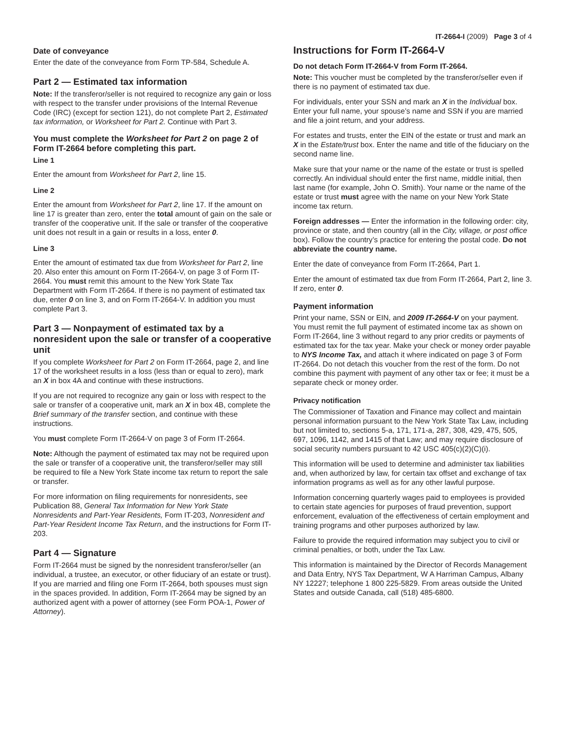IT-2664-I (2009) Page 3 of 4
Date of conveyance
Enter the date of the conveyance from Form TP-584, Schedule A.
Part 2 — Estimated tax information
Note: If the transferor/seller is not required to recognize any gain or loss with respect to the transfer under provisions of the Internal Revenue Code (IRC) (except for section 121), do not complete Part 2, Estimated tax information, or Worksheet for Part 2. Continue with Part 3.
You must complete the Worksheet for Part 2 on page 2 of Form IT-2664 before completing this part.
Line 1
Enter the amount from Worksheet for Part 2, line 15.
Line 2
Enter the amount from Worksheet for Part 2, line 17. If the amount on line 17 is greater than zero, enter the total amount of gain on the sale or transfer of the cooperative unit. If the sale or transfer of the cooperative unit does not result in a gain or results in a loss, enter 0.
Line 3
Enter the amount of estimated tax due from Worksheet for Part 2, line 20. Also enter this amount on Form IT-2664-V, on page 3 of Form IT-2664. You must remit this amount to the New York State Tax Department with Form IT-2664. If there is no payment of estimated tax due, enter 0 on line 3, and on Form IT-2664-V. In addition you must complete Part 3.
Part 3 — Nonpayment of estimated tax by a nonresident upon the sale or transfer of a cooperative unit
If you complete Worksheet for Part 2 on Form IT-2664, page 2, and line 17 of the worksheet results in a loss (less than or equal to zero), mark an X in box 4A and continue with these instructions.
If you are not required to recognize any gain or loss with respect to the sale or transfer of a cooperative unit, mark an X in box 4B, complete the Brief summary of the transfer section, and continue with these instructions.
You must complete Form IT-2664-V on page 3 of Form IT-2664.
Note: Although the payment of estimated tax may not be required upon the sale or transfer of a cooperative unit, the transferor/seller may still be required to file a New York State income tax return to report the sale or transfer.
For more information on filing requirements for nonresidents, see Publication 88, General Tax Information for New York State Nonresidents and Part-Year Residents, Form IT-203, Nonresident and Part-Year Resident Income Tax Return, and the instructions for Form IT-203.
Part 4 — Signature
Form IT-2664 must be signed by the nonresident transferor/seller (an individual, a trustee, an executor, or other fiduciary of an estate or trust). If you are married and filing one Form IT-2664, both spouses must sign in the spaces provided. In addition, Form IT-2664 may be signed by an authorized agent with a power of attorney (see Form POA-1, Power of Attorney).
Instructions for Form IT-2664-V
Do not detach Form IT-2664-V from Form IT-2664.
Note: This voucher must be completed by the transferor/seller even if there is no payment of estimated tax due.
For individuals, enter your SSN and mark an X in the Individual box. Enter your full name, your spouse’s name and SSN if you are married and file a joint return, and your address.
For estates and trusts, enter the EIN of the estate or trust and mark an X in the Estate/trust box. Enter the name and title of the fiduciary on the second name line.
Make sure that your name or the name of the estate or trust is spelled correctly. An individual should enter the first name, middle initial, then last name (for example, John O. Smith). Your name or the name of the estate or trust must agree with the name on your New York State income tax return.
Foreign addresses — Enter the information in the following order: city, province or state, and then country (all in the City, village, or post office box). Follow the country’s practice for entering the postal code. Do not abbreviate the country name.
Enter the date of conveyance from Form IT-2664, Part 1.
Enter the amount of estimated tax due from Form IT-2664, Part 2, line 3. If zero, enter 0.
Payment information
Print your name, SSN or EIN, and 2009 IT-2664-V on your payment. You must remit the full payment of estimated income tax as shown on Form IT-2664, line 3 without regard to any prior credits or payments of estimated tax for the tax year. Make your check or money order payable to NYS Income Tax, and attach it where indicated on page 3 of Form IT-2664. Do not detach this voucher from the rest of the form. Do not combine this payment with payment of any other tax or fee; it must be a separate check or money order.
Privacy notification
The Commissioner of Taxation and Finance may collect and maintain personal information pursuant to the New York State Tax Law, including but not limited to, sections 5-a, 171, 171-a, 287, 308, 429, 475, 505, 697, 1096, 1142, and 1415 of that Law; and may require disclosure of social security numbers pursuant to 42 USC 405(c)(2)(C)(i).
This information will be used to determine and administer tax liabilities and, when authorized by law, for certain tax offset and exchange of tax information programs as well as for any other lawful purpose.
Information concerning quarterly wages paid to employees is provided to certain state agencies for purposes of fraud prevention, support enforcement, evaluation of the effectiveness of certain employment and training programs and other purposes authorized by law.
Failure to provide the required information may subject you to civil or criminal penalties, or both, under the Tax Law.
This information is maintained by the Director of Records Management and Data Entry, NYS Tax Department, W A Harriman Campus, Albany NY 12227; telephone 1 800 225-5829. From areas outside the United States and outside Canada, call (518) 485-6800.